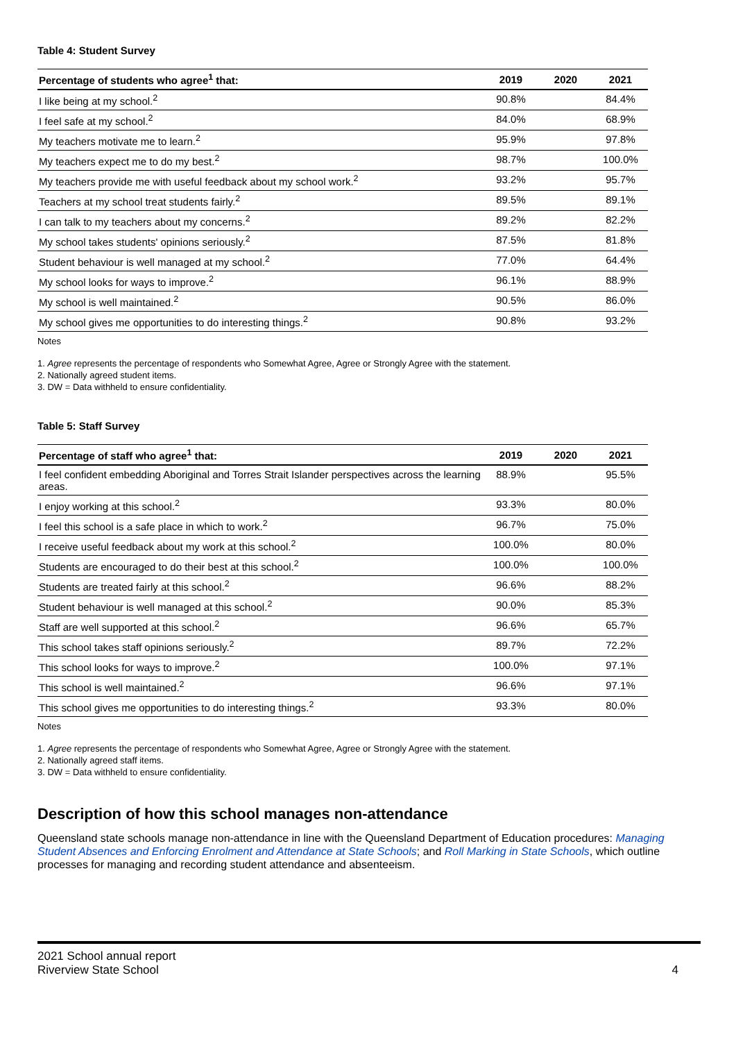Table 4: Student Survey
| Percentage of students who agree<sup>1</sup> that: | 2019 | 2020 | 2021 |
| --- | --- | --- | --- |
| I like being at my school.<sup>2</sup> | 90.8% | | 84.4% |
| I feel safe at my school.<sup>2</sup> | 84.0% | | 68.9% |
| My teachers motivate me to learn.<sup>2</sup> | 95.9% | | 97.8% |
| My teachers expect me to do my best.<sup>2</sup> | 98.7% | | 100.0% |
| My teachers provide me with useful feedback about my school work.<sup>2</sup> | 93.2% | | 95.7% |
| Teachers at my school treat students fairly.<sup>2</sup> | 89.5% | | 89.1% |
| I can talk to my teachers about my concerns.<sup>2</sup> | 89.2% | | 82.2% |
| My school takes students' opinions seriously.<sup>2</sup> | 87.5% | | 81.8% |
| Student behaviour is well managed at my school.<sup>2</sup> | 77.0% | | 64.4% |
| My school looks for ways to improve.<sup>2</sup> | 96.1% | | 88.9% |
| My school is well maintained.<sup>2</sup> | 90.5% | | 86.0% |
| My school gives me opportunities to do interesting things.<sup>2</sup> | 90.8% | | 93.2% |
Notes
1. Agree represents the percentage of respondents who Somewhat Agree, Agree or Strongly Agree with the statement.
2. Nationally agreed student items.
3. DW = Data withheld to ensure confidentiality.
Table 5: Staff Survey
| Percentage of staff who agree<sup>1</sup> that: | 2019 | 2020 | 2021 |
| --- | --- | --- | --- |
| I feel confident embedding Aboriginal and Torres Strait Islander perspectives across the learning areas. | 88.9% | | 95.5% |
| I enjoy working at this school.<sup>2</sup> | 93.3% | | 80.0% |
| I feel this school is a safe place in which to work.<sup>2</sup> | 96.7% | | 75.0% |
| I receive useful feedback about my work at this school.<sup>2</sup> | 100.0% | | 80.0% |
| Students are encouraged to do their best at this school.<sup>2</sup> | 100.0% | | 100.0% |
| Students are treated fairly at this school.<sup>2</sup> | 96.6% | | 88.2% |
| Student behaviour is well managed at this school.<sup>2</sup> | 90.0% | | 85.3% |
| Staff are well supported at this school.<sup>2</sup> | 96.6% | | 65.7% |
| This school takes staff opinions seriously.<sup>2</sup> | 89.7% | | 72.2% |
| This school looks for ways to improve.<sup>2</sup> | 100.0% | | 97.1% |
| This school is well maintained.<sup>2</sup> | 96.6% | | 97.1% |
| This school gives me opportunities to do interesting things.<sup>2</sup> | 93.3% | | 80.0% |
Notes
1. Agree represents the percentage of respondents who Somewhat Agree, Agree or Strongly Agree with the statement.
2. Nationally agreed staff items.
3. DW = Data withheld to ensure confidentiality.
Description of how this school manages non-attendance
Queensland state schools manage non-attendance in line with the Queensland Department of Education procedures: Managing Student Absences and Enforcing Enrolment and Attendance at State Schools; and Roll Marking in State Schools, which outline processes for managing and recording student attendance and absenteeism.
2021 School annual report
Riverview State School
4